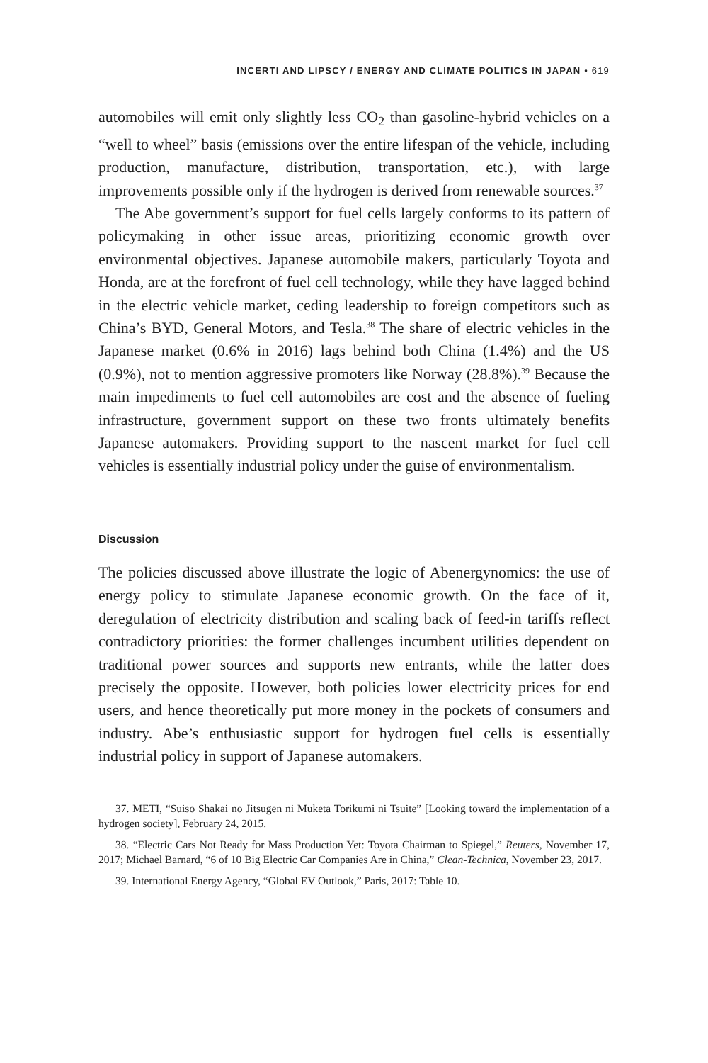INCERTI AND LIPSCY / ENERGY AND CLIMATE POLITICS IN JAPAN • 619
automobiles will emit only slightly less CO<sub>2</sub> than gasoline-hybrid vehicles on a “well to wheel” basis (emissions over the entire lifespan of the vehicle, including production, manufacture, distribution, transportation, etc.), with large improvements possible only if the hydrogen is derived from renewable sources.<sup>37</sup>
The Abe government’s support for fuel cells largely conforms to its pattern of policymaking in other issue areas, prioritizing economic growth over environmental objectives. Japanese automobile makers, particularly Toyota and Honda, are at the forefront of fuel cell technology, while they have lagged behind in the electric vehicle market, ceding leadership to foreign competitors such as China’s BYD, General Motors, and Tesla.<sup>38</sup> The share of electric vehicles in the Japanese market (0.6% in 2016) lags behind both China (1.4%) and the US (0.9%), not to mention aggressive promoters like Norway (28.8%).<sup>39</sup> Because the main impediments to fuel cell automobiles are cost and the absence of fueling infrastructure, government support on these two fronts ultimately benefits Japanese automakers. Providing support to the nascent market for fuel cell vehicles is essentially industrial policy under the guise of environmentalism.
Discussion
The policies discussed above illustrate the logic of Abenergynomics: the use of energy policy to stimulate Japanese economic growth. On the face of it, deregulation of electricity distribution and scaling back of feed-in tariffs reflect contradictory priorities: the former challenges incumbent utilities dependent on traditional power sources and supports new entrants, while the latter does precisely the opposite. However, both policies lower electricity prices for end users, and hence theoretically put more money in the pockets of consumers and industry. Abe’s enthusiastic support for hydrogen fuel cells is essentially industrial policy in support of Japanese automakers.
37. METI, “Suiso Shakai no Jitsugen ni Muketa Torikumi ni Tsuite” [Looking toward the implementation of a hydrogen society], February 24, 2015.
38. “Electric Cars Not Ready for Mass Production Yet: Toyota Chairman to Spiegel,” Reuters, November 17, 2017; Michael Barnard, “6 of 10 Big Electric Car Companies Are in China,” Clean-Technica, November 23, 2017.
39. International Energy Agency, “Global EV Outlook,” Paris, 2017: Table 10.